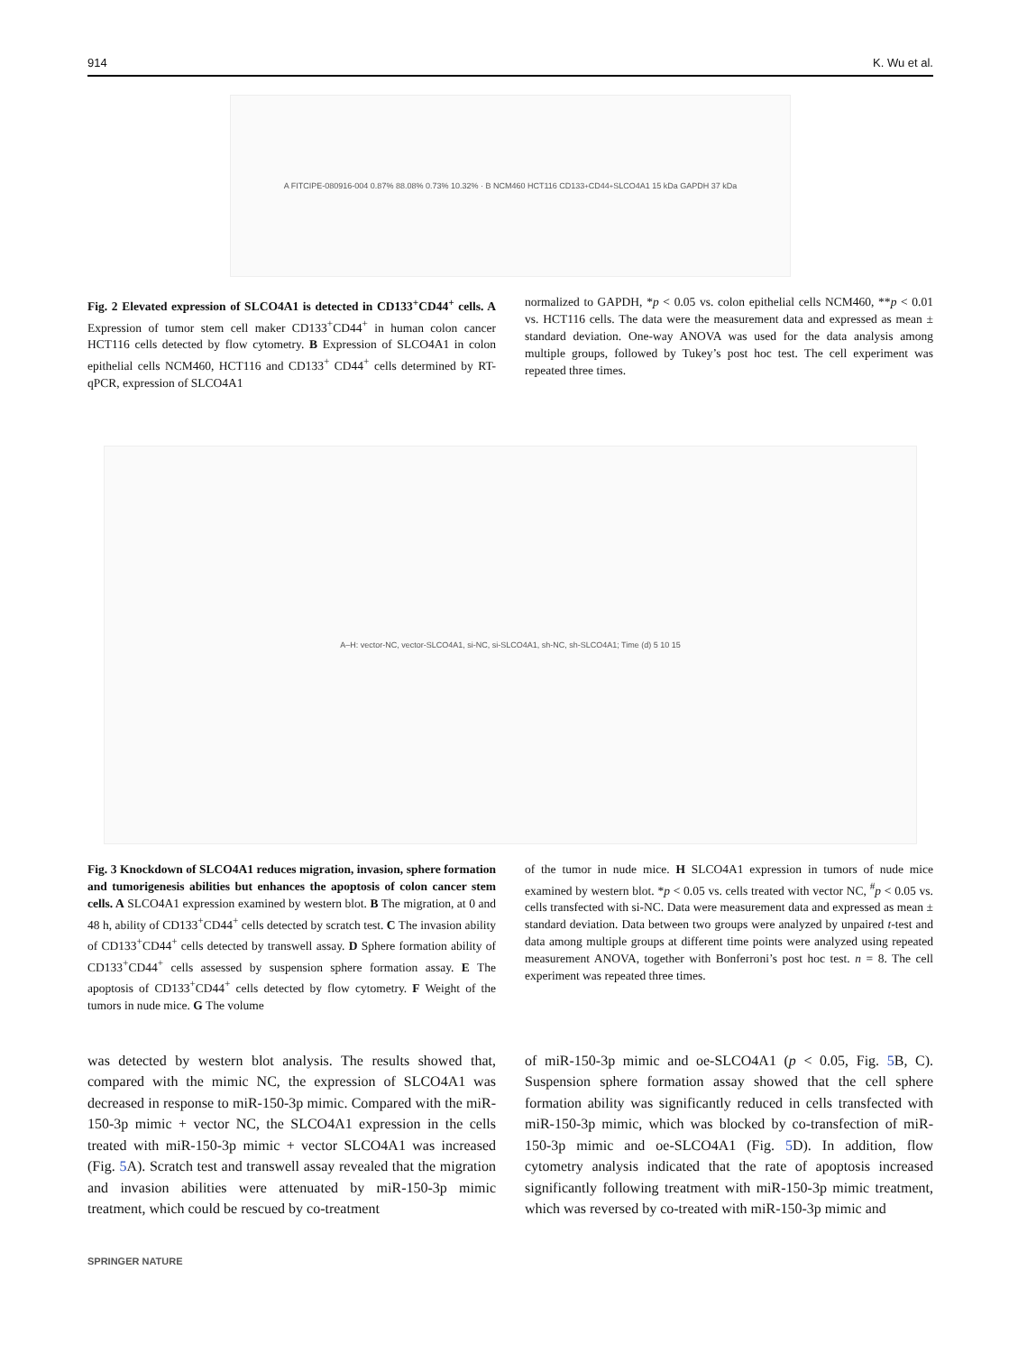914 K. Wu et al.
A FITCIPE-080916-004 0.87% 88.08% 0.73% 10.32% · B NCM460 HCT116 CD133<sup>+</sup>CD44<sup>+</sup> SLCO4A1 15 kDa GAPDH 37 kDa
Fig. 2 Elevated expression of SLCO4A1 is detected in CD133<sup>+</sup>CD44<sup>+</sup> cells. A Expression of tumor stem cell maker CD133<sup>+</sup>CD44<sup>+</sup> in human colon cancer HCT116 cells detected by flow cytometry. B Expression of SLCO4A1 in colon epithelial cells NCM460, HCT116 and CD133<sup>+</sup> CD44<sup>+</sup> cells determined by RT-qPCR, expression of SLCO4A1
normalized to GAPDH, *p < 0.05 vs. colon epithelial cells NCM460, **p < 0.01 vs. HCT116 cells. The data were the measurement data and expressed as mean ± standard deviation. One-way ANOVA was used for the data analysis among multiple groups, followed by Tukey’s post hoc test. The cell experiment was repeated three times.
A–H: vector-NC, vector-SLCO4A1, si-NC, si-SLCO4A1, sh-NC, sh-SLCO4A1; Time (d) 5 10 15
Fig. 3 Knockdown of SLCO4A1 reduces migration, invasion, sphere formation and tumorigenesis abilities but enhances the apoptosis of colon cancer stem cells. A SLCO4A1 expression examined by western blot. B The migration, at 0 and 48 h, ability of CD133<sup>+</sup>CD44<sup>+</sup> cells detected by scratch test. C The invasion ability of CD133<sup>+</sup>CD44<sup>+</sup> cells detected by transwell assay. D Sphere formation ability of CD133<sup>+</sup>CD44<sup>+</sup> cells assessed by suspension sphere formation assay. E The apoptosis of CD133<sup>+</sup>CD44<sup>+</sup> cells detected by flow cytometry. F Weight of the tumors in nude mice. G The volume
of the tumor in nude mice. H SLCO4A1 expression in tumors of nude mice examined by western blot. *p < 0.05 vs. cells treated with vector NC, <sup>#</sup>p < 0.05 vs. cells transfected with si-NC. Data were measurement data and expressed as mean ± standard deviation. Data between two groups were analyzed by unpaired t-test and data among multiple groups at different time points were analyzed using repeated measurement ANOVA, together with Bonferroni’s post hoc test. n = 8. The cell experiment was repeated three times.
was detected by western blot analysis. The results showed that, compared with the mimic NC, the expression of SLCO4A1 was decreased in response to miR-150-3p mimic. Compared with the miR-150-3p mimic + vector NC, the SLCO4A1 expression in the cells treated with miR-150-3p mimic + vector SLCO4A1 was increased (Fig. 5 A). Scratch test and transwell assay revealed that the migration and invasion abilities were attenuated by miR-150-3p mimic treatment, which could be rescued by co-treatment
of miR-150-3p mimic and oe-SLCO4A1 (p < 0.05, Fig. 5 B, C). Suspension sphere formation assay showed that the cell sphere formation ability was significantly reduced in cells transfected with miR-150-3p mimic, which was blocked by co-transfection of miR-150-3p mimic and oe-SLCO4A1 (Fig. 5 D). In addition, flow cytometry analysis indicated that the rate of apoptosis increased significantly following treatment with miR-150-3p mimic treatment, which was reversed by co-treated with miR-150-3p mimic and
SPRINGER NATURE